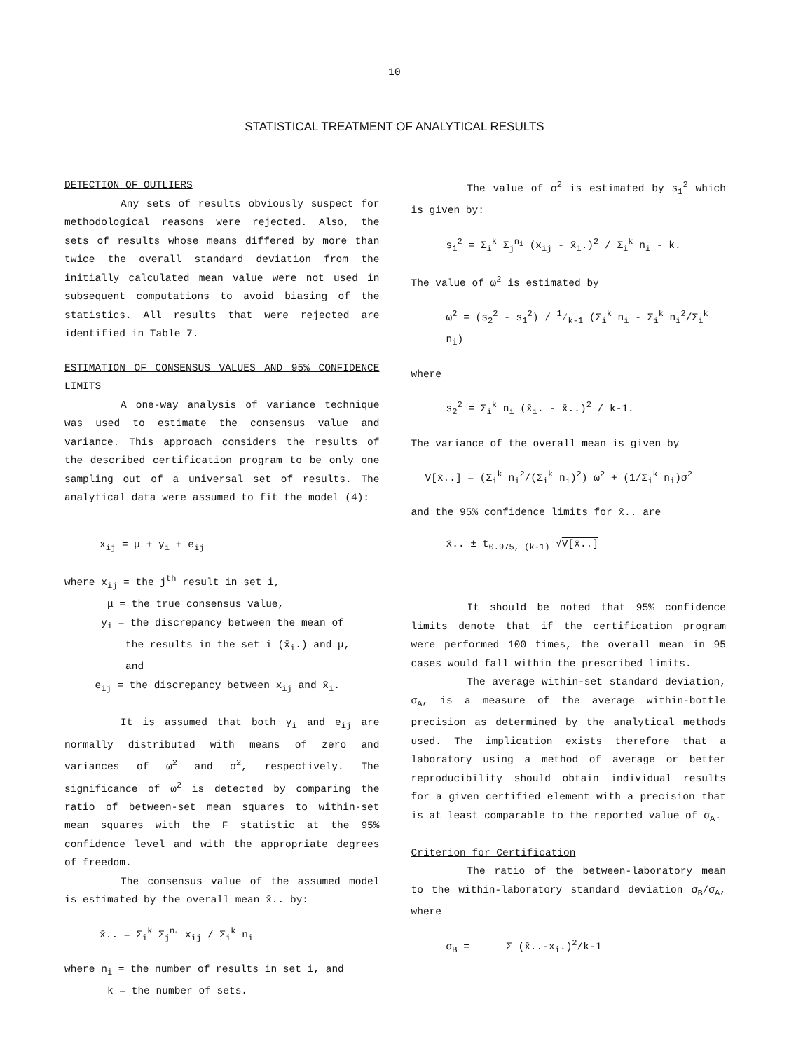10
STATISTICAL TREATMENT OF ANALYTICAL RESULTS
DETECTION OF OUTLIERS
Any sets of results obviously suspect for methodological reasons were rejected. Also, the sets of results whose means differed by more than twice the overall standard deviation from the initially calculated mean value were not used in subsequent computations to avoid biasing of the statistics. All results that were rejected are identified in Table 7.
ESTIMATION OF CONSENSUS VALUES AND 95% CONFIDENCE LIMITS
A one-way analysis of variance technique was used to estimate the consensus value and variance. This approach considers the results of the described certification program to be only one sampling out of a universal set of results. The analytical data were assumed to fit the model (4):
x<sub>ij</sub> = μ + y<sub>i</sub> + e<sub>ij</sub>
where x<sub>ij</sub> = the j<sup>th</sup> result in set i,
μ = the true consensus value,
y<sub>i</sub> = the discrepancy between the mean of
the results in the set i (x̄<sub>i</sub>.) and μ,
and
e<sub>ij</sub> = the discrepancy between x<sub>ij</sub> and x̄<sub>i</sub>.
It is assumed that both y<sub>i</sub> and e<sub>ij</sub> are normally distributed with means of zero and variances of ω<sup>2</sup> and σ<sup>2</sup>, respectively. The significance of ω<sup>2</sup> is detected by comparing the ratio of between-set mean squares to within-set mean squares with the F statistic at the 95% confidence level and with the appropriate degrees of freedom.
The consensus value of the assumed model is estimated by the overall mean x̄.. by:
x̄.. = Σ<sub>i</sub><sup>k</sup> Σ<sub>j</sub><sup>n<sub>i</sub></sup> x<sub>ij</sub> / Σ<sub>i</sub><sup>k</sup> n<sub>i</sub>
where n<sub>i</sub> = the number of results in set i, and
k = the number of sets.
The value of σ<sup>2</sup> is estimated by s<sub>1</sub><sup>2</sup> which is given by:
s<sub>1</sub><sup>2</sup> = Σ<sub>i</sub><sup>k</sup> Σ<sub>j</sub><sup>n<sub>i</sub></sup> (x<sub>ij</sub> - x̄<sub>i</sub>.)<sup>2</sup> / Σ<sub>i</sub><sup>k</sup> n<sub>i</sub> - k.
The value of ω<sup>2</sup> is estimated by
ω<sup>2</sup> = (s<sub>2</sub><sup>2</sup> - s<sub>1</sub><sup>2</sup>) / 1⁄k-1 (Σ<sub>i</sub><sup>k</sup> n<sub>i</sub> - Σ<sub>i</sub><sup>k</sup> n<sub>i</sub><sup>2</sup>/Σ<sub>i</sub><sup>k</sup> n<sub>i</sub>)
where
s<sub>2</sub><sup>2</sup> = Σ<sub>i</sub><sup>k</sup> n<sub>i</sub> (x̄<sub>i</sub>. - x̄..)<sup>2</sup> / k-1.
The variance of the overall mean is given by
V[x̄..] = (Σ<sub>i</sub><sup>k</sup> n<sub>i</sub><sup>2</sup>/(Σ<sub>i</sub><sup>k</sup> n<sub>i</sub>)<sup>2</sup>) ω<sup>2</sup> + (1/Σ<sub>i</sub><sup>k</sup> n<sub>i</sub>)σ<sup>2</sup>
and the 95% confidence limits for x̄.. are
x̄.. ± t<sub>0.975, (k-1)</sub> √V[x̄..]
It should be noted that 95% confidence limits denote that if the certification program were performed 100 times, the overall mean in 95 cases would fall within the prescribed limits.
The average within-set standard deviation, σ<sub>A</sub>, is a measure of the average within-bottle precision as determined by the analytical methods used. The implication exists therefore that a laboratory using a method of average or better reproducibility should obtain individual results for a given certified element with a precision that is at least comparable to the reported value of σ<sub>A</sub>.
Criterion for Certification
The ratio of the between-laboratory mean to the within-laboratory standard deviation σ<sub>B</sub>/σ<sub>A</sub>, where
σ<sub>B</sub> = Σ (x̄..-x<sub>i</sub>.)<sup>2</sup>/k-1